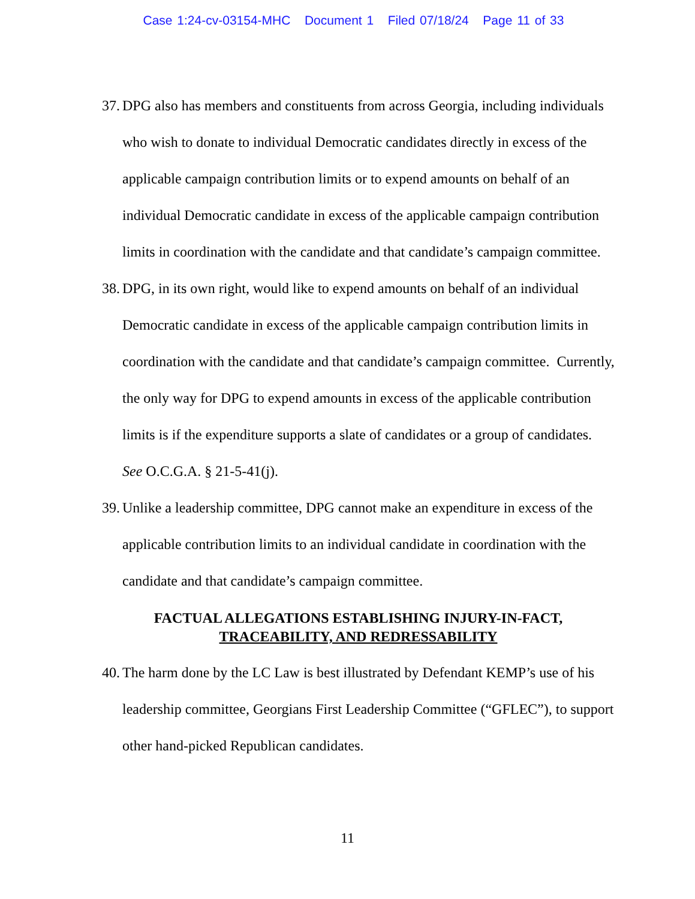Case 1:24-cv-03154-MHC Document 1 Filed 07/18/24 Page 11 of 33
37. DPG also has members and constituents from across Georgia, including individuals who wish to donate to individual Democratic candidates directly in excess of the applicable campaign contribution limits or to expend amounts on behalf of an individual Democratic candidate in excess of the applicable campaign contribution limits in coordination with the candidate and that candidate’s campaign committee.
38. DPG, in its own right, would like to expend amounts on behalf of an individual Democratic candidate in excess of the applicable campaign contribution limits in coordination with the candidate and that candidate’s campaign committee. Currently, the only way for DPG to expend amounts in excess of the applicable contribution limits is if the expenditure supports a slate of candidates or a group of candidates. See O.C.G.A. § 21-5-41(j).
39. Unlike a leadership committee, DPG cannot make an expenditure in excess of the applicable contribution limits to an individual candidate in coordination with the candidate and that candidate’s campaign committee.
FACTUAL ALLEGATIONS ESTABLISHING INJURY-IN-FACT,
TRACEABILITY, AND REDRESSABILITY
40. The harm done by the LC Law is best illustrated by Defendant KEMP’s use of his leadership committee, Georgians First Leadership Committee (“GFLEC”), to support other hand-picked Republican candidates.
11